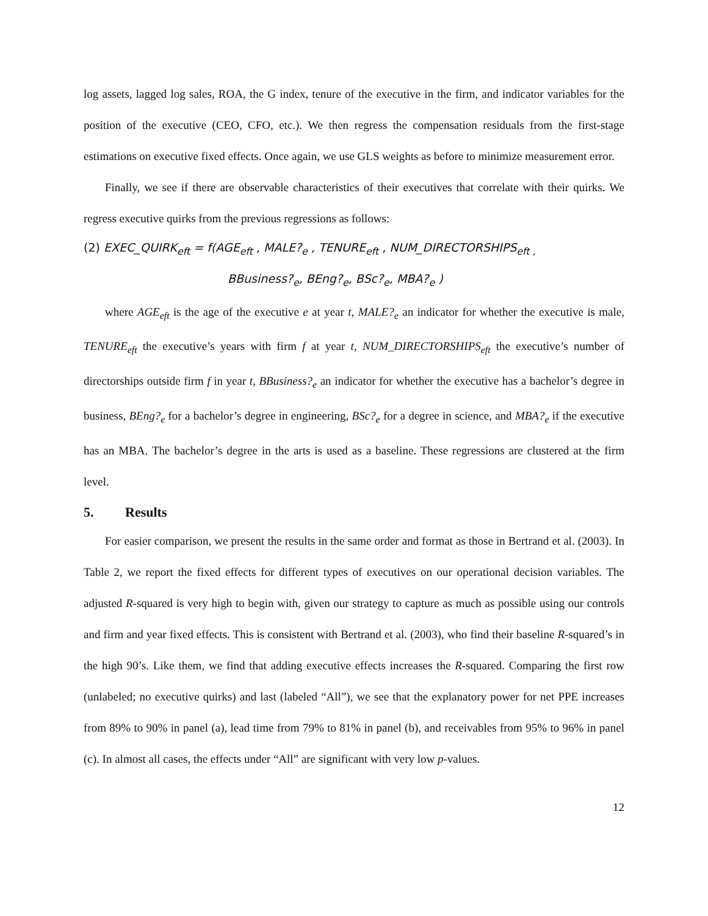log assets, lagged log sales, ROA, the G index, tenure of the executive in the firm, and indicator variables for the position of the executive (CEO, CFO, etc.). We then regress the compensation residuals from the first-stage estimations on executive fixed effects. Once again, we use GLS weights as before to minimize measurement error.
Finally, we see if there are observable characteristics of their executives that correlate with their quirks. We regress executive quirks from the previous regressions as follows:
(2) EXEC_QUIRK<sub>eft</sub> = f(AGE<sub>eft</sub> , MALE?<sub>e</sub> , TENURE<sub>eft</sub> , NUM_DIRECTORSHIPS<sub>eft ,</sub>
BBusiness?<sub>e</sub>, BEng?<sub>e</sub>, BSc?<sub>e</sub>, MBA?<sub>e</sub> )
where AGE<sub>eft</sub> is the age of the executive e at year t, MALE?<sub>e</sub> an indicator for whether the executive is male, TENURE<sub>eft</sub> the executive’s years with firm f at year t, NUM_DIRECTORSHIPS<sub>eft</sub> the executive’s number of directorships outside firm f in year t, BBusiness?<sub>e</sub> an indicator for whether the executive has a bachelor’s degree in business, BEng?<sub>e</sub> for a bachelor’s degree in engineering, BSc?<sub>e</sub> for a degree in science, and MBA?<sub>e</sub> if the executive has an MBA. The bachelor’s degree in the arts is used as a baseline. These regressions are clustered at the firm level.
5. Results
For easier comparison, we present the results in the same order and format as those in Bertrand et al. (2003). In Table 2, we report the fixed effects for different types of executives on our operational decision variables. The adjusted R-squared is very high to begin with, given our strategy to capture as much as possible using our controls and firm and year fixed effects. This is consistent with Bertrand et al. (2003), who find their baseline R-squared’s in the high 90’s. Like them, we find that adding executive effects increases the R-squared. Comparing the first row (unlabeled; no executive quirks) and last (labeled “All”), we see that the explanatory power for net PPE increases from 89% to 90% in panel (a), lead time from 79% to 81% in panel (b), and receivables from 95% to 96% in panel (c). In almost all cases, the effects under “All” are significant with very low p-values.
12